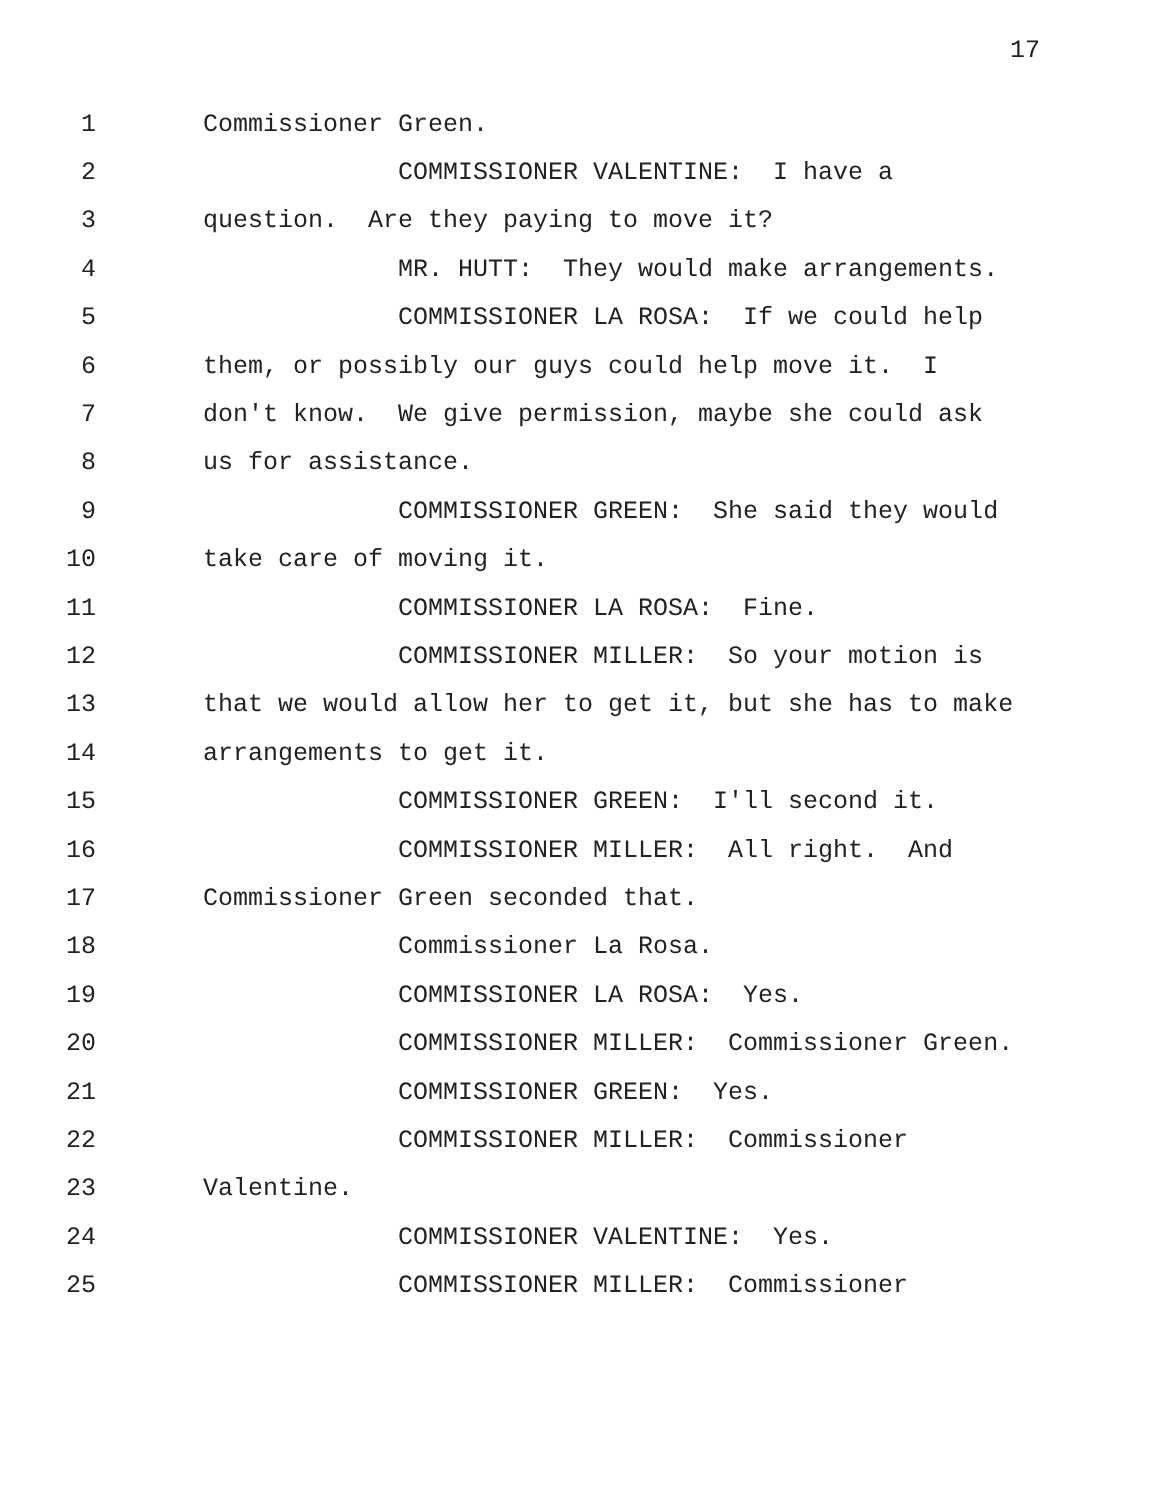17
1 Commissioner Green.
2 COMMISSIONER VALENTINE: I have a
3 question. Are they paying to move it?
4 MR. HUTT: They would make arrangements.
5 COMMISSIONER LA ROSA: If we could help
6 them, or possibly our guys could help move it. I
7 don't know. We give permission, maybe she could ask
8 us for assistance.
9 COMMISSIONER GREEN: She said they would
10 take care of moving it.
11 COMMISSIONER LA ROSA: Fine.
12 COMMISSIONER MILLER: So your motion is
13 that we would allow her to get it, but she has to make
14 arrangements to get it.
15 COMMISSIONER GREEN: I'll second it.
16 COMMISSIONER MILLER: All right. And
17 Commissioner Green seconded that.
18 Commissioner La Rosa.
19 COMMISSIONER LA ROSA: Yes.
20 COMMISSIONER MILLER: Commissioner Green.
21 COMMISSIONER GREEN: Yes.
22 COMMISSIONER MILLER: Commissioner
23 Valentine.
24 COMMISSIONER VALENTINE: Yes.
25 COMMISSIONER MILLER: Commissioner